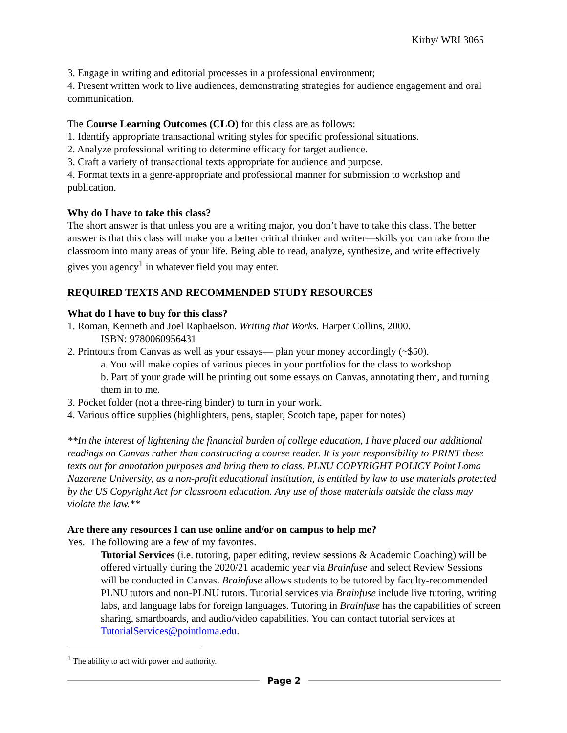Kirby/ WRI 3065
3. Engage in writing and editorial processes in a professional environment;
4. Present written work to live audiences, demonstrating strategies for audience engagement and oral communication.
The Course Learning Outcomes (CLO) for this class are as follows:
1. Identify appropriate transactional writing styles for specific professional situations.
2. Analyze professional writing to determine efficacy for target audience.
3. Craft a variety of transactional texts appropriate for audience and purpose.
4. Format texts in a genre-appropriate and professional manner for submission to workshop and publication.
Why do I have to take this class?
The short answer is that unless you are a writing major, you don’t have to take this class. The better answer is that this class will make you a better critical thinker and writer—skills you can take from the classroom into many areas of your life. Being able to read, analyze, synthesize, and write effectively gives you agency<sup>1</sup> in whatever field you may enter.
REQUIRED TEXTS AND RECOMMENDED STUDY RESOURCES
What do I have to buy for this class?
1. Roman, Kenneth and Joel Raphaelson. Writing that Works. Harper Collins, 2000.
ISBN: 9780060956431
2. Printouts from Canvas as well as your essays— plan your money accordingly (~$50).
a. You will make copies of various pieces in your portfolios for the class to workshop
b. Part of your grade will be printing out some essays on Canvas, annotating them, and turning them in to me.
3. Pocket folder (not a three-ring binder) to turn in your work.
4. Various office supplies (highlighters, pens, stapler, Scotch tape, paper for notes)
**In the interest of lightening the financial burden of college education, I have placed our additional readings on Canvas rather than constructing a course reader. It is your responsibility to PRINT these texts out for annotation purposes and bring them to class. PLNU COPYRIGHT POLICY Point Loma Nazarene University, as a non-profit educational institution, is entitled by law to use materials protected by the US Copyright Act for classroom education. Any use of those materials outside the class may violate the law.**
Are there any resources I can use online and/or on campus to help me?
Yes. The following are a few of my favorites.
Tutorial Services (i.e. tutoring, paper editing, review sessions & Academic Coaching) will be offered virtually during the 2020/21 academic year via Brainfuse and select Review Sessions will be conducted in Canvas. Brainfuse allows students to be tutored by faculty-recommended PLNU tutors and non-PLNU tutors. Tutorial services via Brainfuse include live tutoring, writing labs, and language labs for foreign languages. Tutoring in Brainfuse has the capabilities of screen sharing, smartboards, and audio/video capabilities. You can contact tutorial services at TutorialServices@pointloma.edu.
<sup>1</sup> The ability to act with power and authority.
Page 2